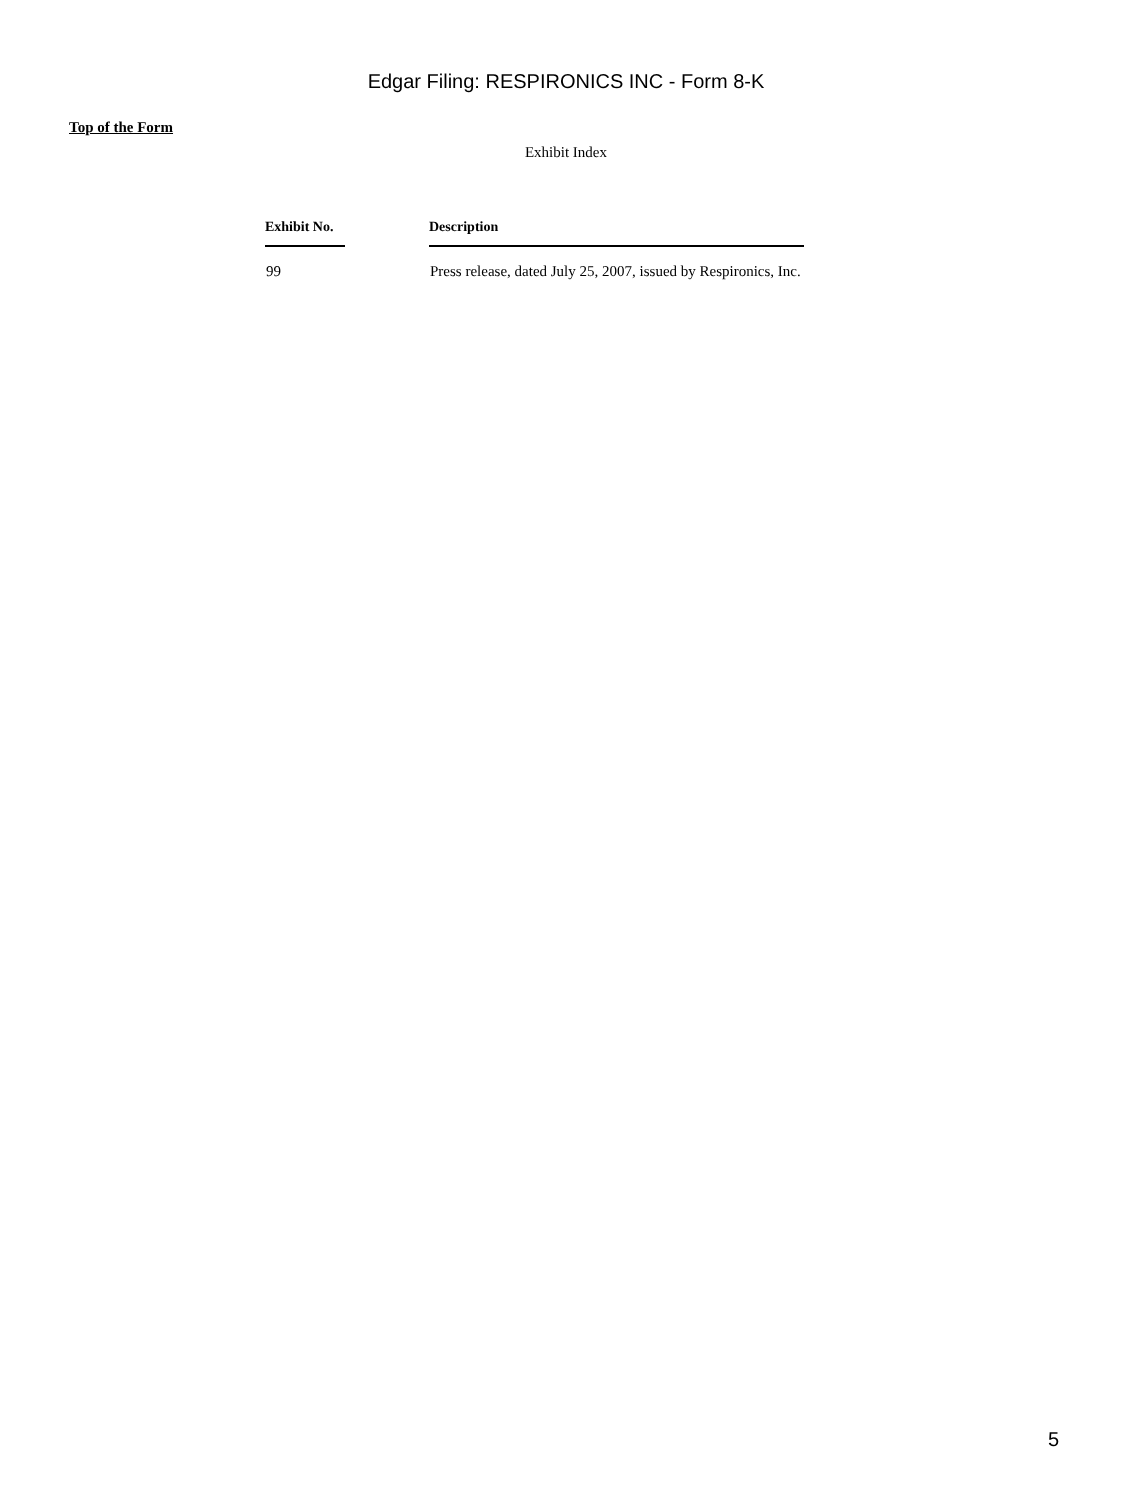Edgar Filing: RESPIRONICS INC - Form 8-K
Top of the Form
Exhibit Index
| Exhibit No. | | Description |
| 99 | | Press release, dated July 25, 2007, issued by Respironics, Inc. |
5